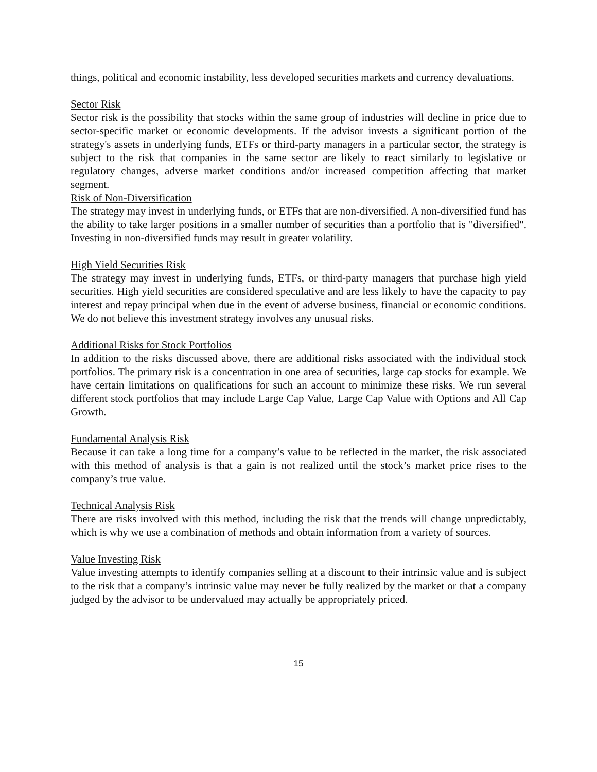things, political and economic instability, less developed securities markets and currency devaluations.
Sector Risk
Sector risk is the possibility that stocks within the same group of industries will decline in price due to sector-specific market or economic developments. If the advisor invests a significant portion of the strategy's assets in underlying funds, ETFs or third-party managers in a particular sector, the strategy is subject to the risk that companies in the same sector are likely to react similarly to legislative or regulatory changes, adverse market conditions and/or increased competition affecting that market segment.
Risk of Non-Diversification
The strategy may invest in underlying funds, or ETFs that are non-diversified. A non-diversified fund has the ability to take larger positions in a smaller number of securities than a portfolio that is "diversified". Investing in non-diversified funds may result in greater volatility.
High Yield Securities Risk
The strategy may invest in underlying funds, ETFs, or third-party managers that purchase high yield securities. High yield securities are considered speculative and are less likely to have the capacity to pay interest and repay principal when due in the event of adverse business, financial or economic conditions. We do not believe this investment strategy involves any unusual risks.
Additional Risks for Stock Portfolios
In addition to the risks discussed above, there are additional risks associated with the individual stock portfolios. The primary risk is a concentration in one area of securities, large cap stocks for example. We have certain limitations on qualifications for such an account to minimize these risks. We run several different stock portfolios that may include Large Cap Value, Large Cap Value with Options and All Cap Growth.
Fundamental Analysis Risk
Because it can take a long time for a company’s value to be reflected in the market, the risk associated with this method of analysis is that a gain is not realized until the stock’s market price rises to the company’s true value.
Technical Analysis Risk
There are risks involved with this method, including the risk that the trends will change unpredictably, which is why we use a combination of methods and obtain information from a variety of sources.
Value Investing Risk
Value investing attempts to identify companies selling at a discount to their intrinsic value and is subject to the risk that a company’s intrinsic value may never be fully realized by the market or that a company judged by the advisor to be undervalued may actually be appropriately priced.
15